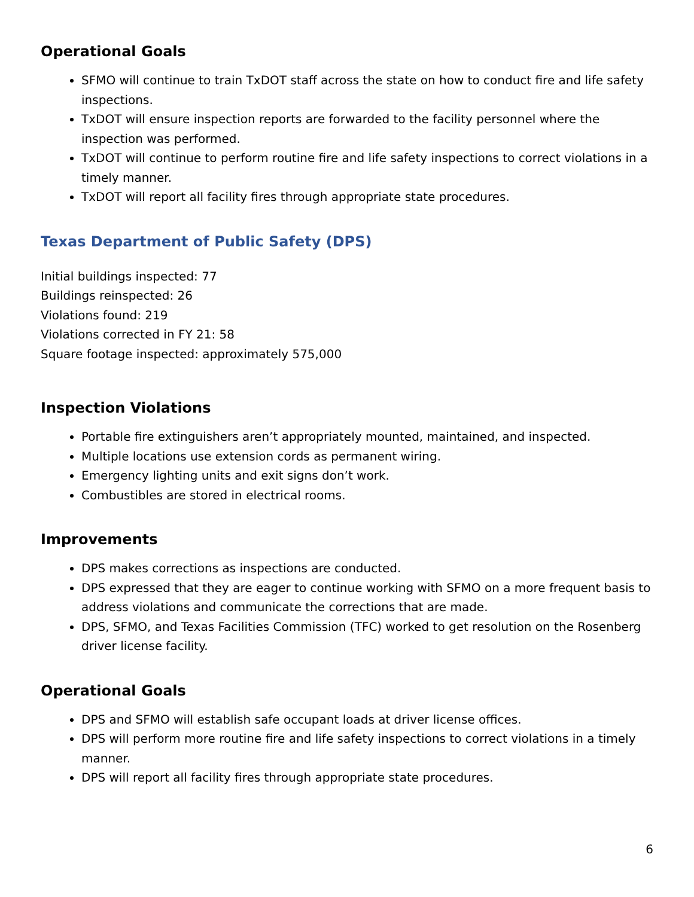Operational Goals
SFMO will continue to train TxDOT staff across the state on how to conduct fire and life safety inspections.
TxDOT will ensure inspection reports are forwarded to the facility personnel where the inspection was performed.
TxDOT will continue to perform routine fire and life safety inspections to correct violations in a timely manner.
TxDOT will report all facility fires through appropriate state procedures.
Texas Department of Public Safety (DPS)
Initial buildings inspected: 77
Buildings reinspected: 26
Violations found: 219
Violations corrected in FY 21: 58
Square footage inspected: approximately 575,000
Inspection Violations
Portable fire extinguishers aren’t appropriately mounted, maintained, and inspected.
Multiple locations use extension cords as permanent wiring.
Emergency lighting units and exit signs don’t work.
Combustibles are stored in electrical rooms.
Improvements
DPS makes corrections as inspections are conducted.
DPS expressed that they are eager to continue working with SFMO on a more frequent basis to address violations and communicate the corrections that are made.
DPS, SFMO, and Texas Facilities Commission (TFC) worked to get resolution on the Rosenberg driver license facility.
Operational Goals
DPS and SFMO will establish safe occupant loads at driver license offices.
DPS will perform more routine fire and life safety inspections to correct violations in a timely manner.
DPS will report all facility fires through appropriate state procedures.
6